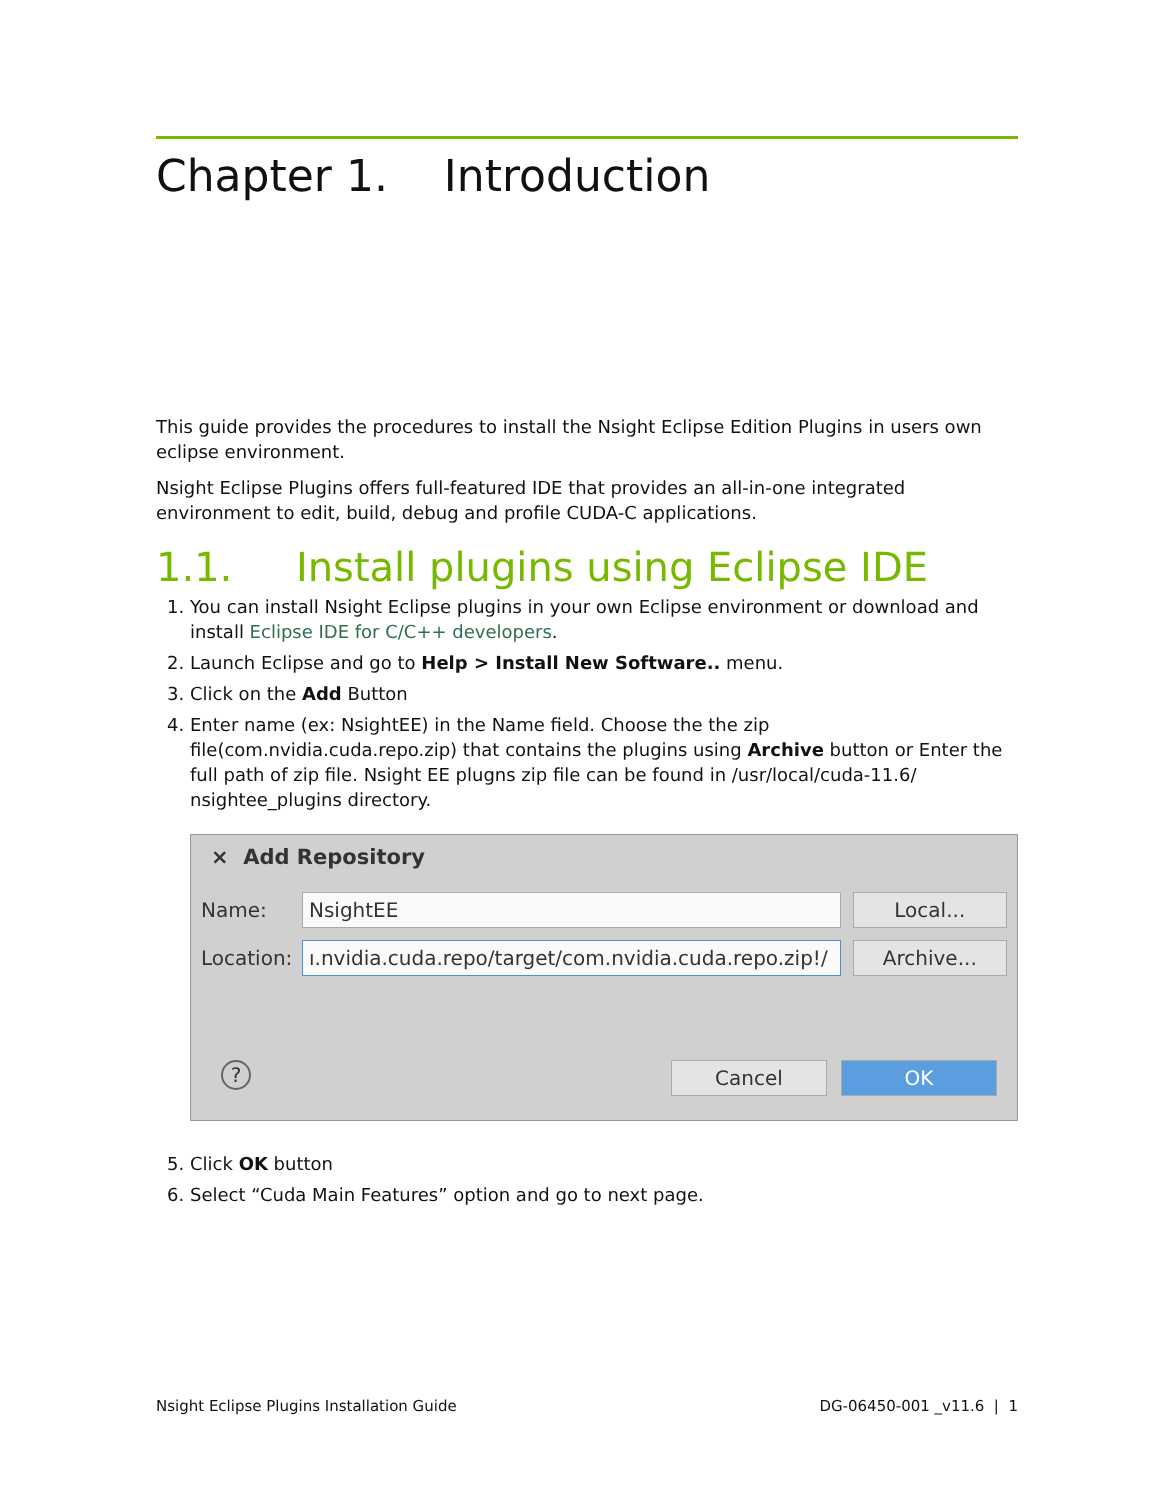Chapter 1. Introduction
This guide provides the procedures to install the Nsight Eclipse Edition Plugins in users own eclipse environment.
Nsight Eclipse Plugins offers full-featured IDE that provides an all-in-one integrated environment to edit, build, debug and profile CUDA-C applications.
1.1. Install plugins using Eclipse IDE
1. You can install Nsight Eclipse plugins in your own Eclipse environment or download and install Eclipse IDE for C/C++ developers.
2. Launch Eclipse and go to Help > Install New Software.. menu.
3. Click on the Add Button
4. Enter name (ex: NsightEE) in the Name field. Choose the the zip file(com.nvidia.cuda.repo.zip) that contains the plugins using Archive button or Enter the full path of zip file. Nsight EE plugns zip file can be found in /usr/local/cuda-11.6/ nsightee_plugins directory.
× Add Repository
Name: NsightEE Local...
Location: ı.nvidia.cuda.repo/target/com.nvidia.cuda.repo.zip!/ Archive...
? Cancel OK
5. Click OK button
6. Select “Cuda Main Features” option and go to next page.
Nsight Eclipse Plugins Installation Guide DG-06450-001 _v11.6 | 1